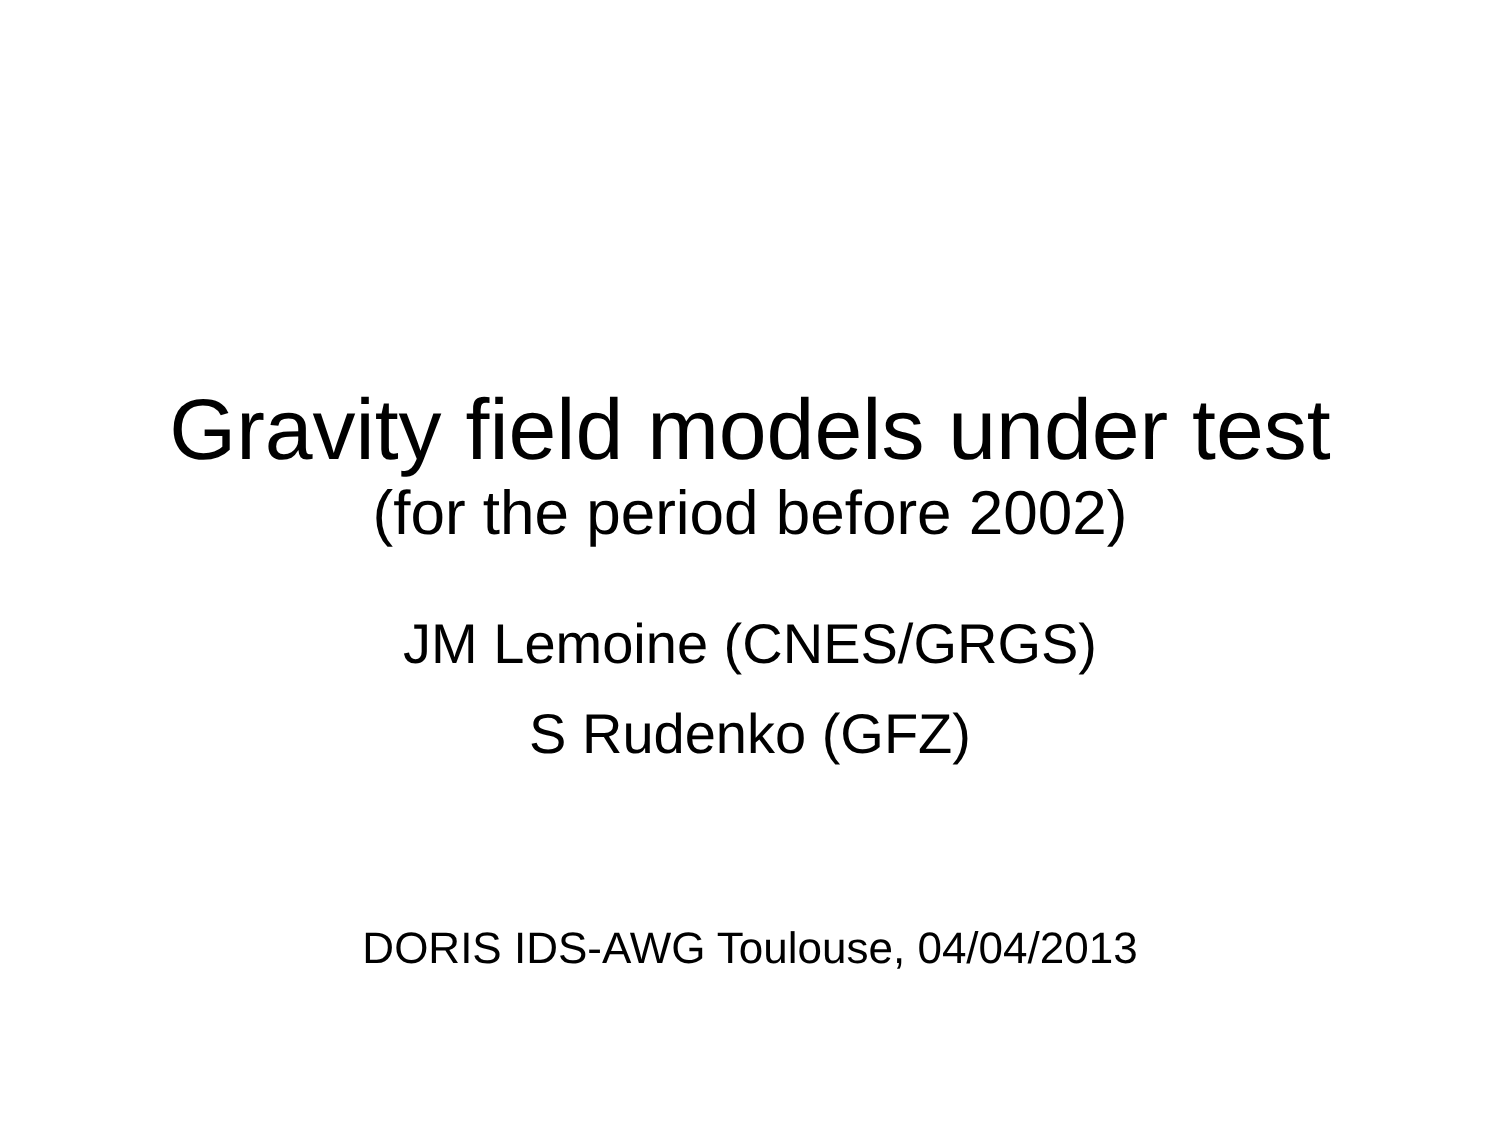Gravity field models under test
(for the period before 2002)
JM Lemoine (CNES/GRGS)
S Rudenko (GFZ)
DORIS IDS-AWG Toulouse, 04/04/2013